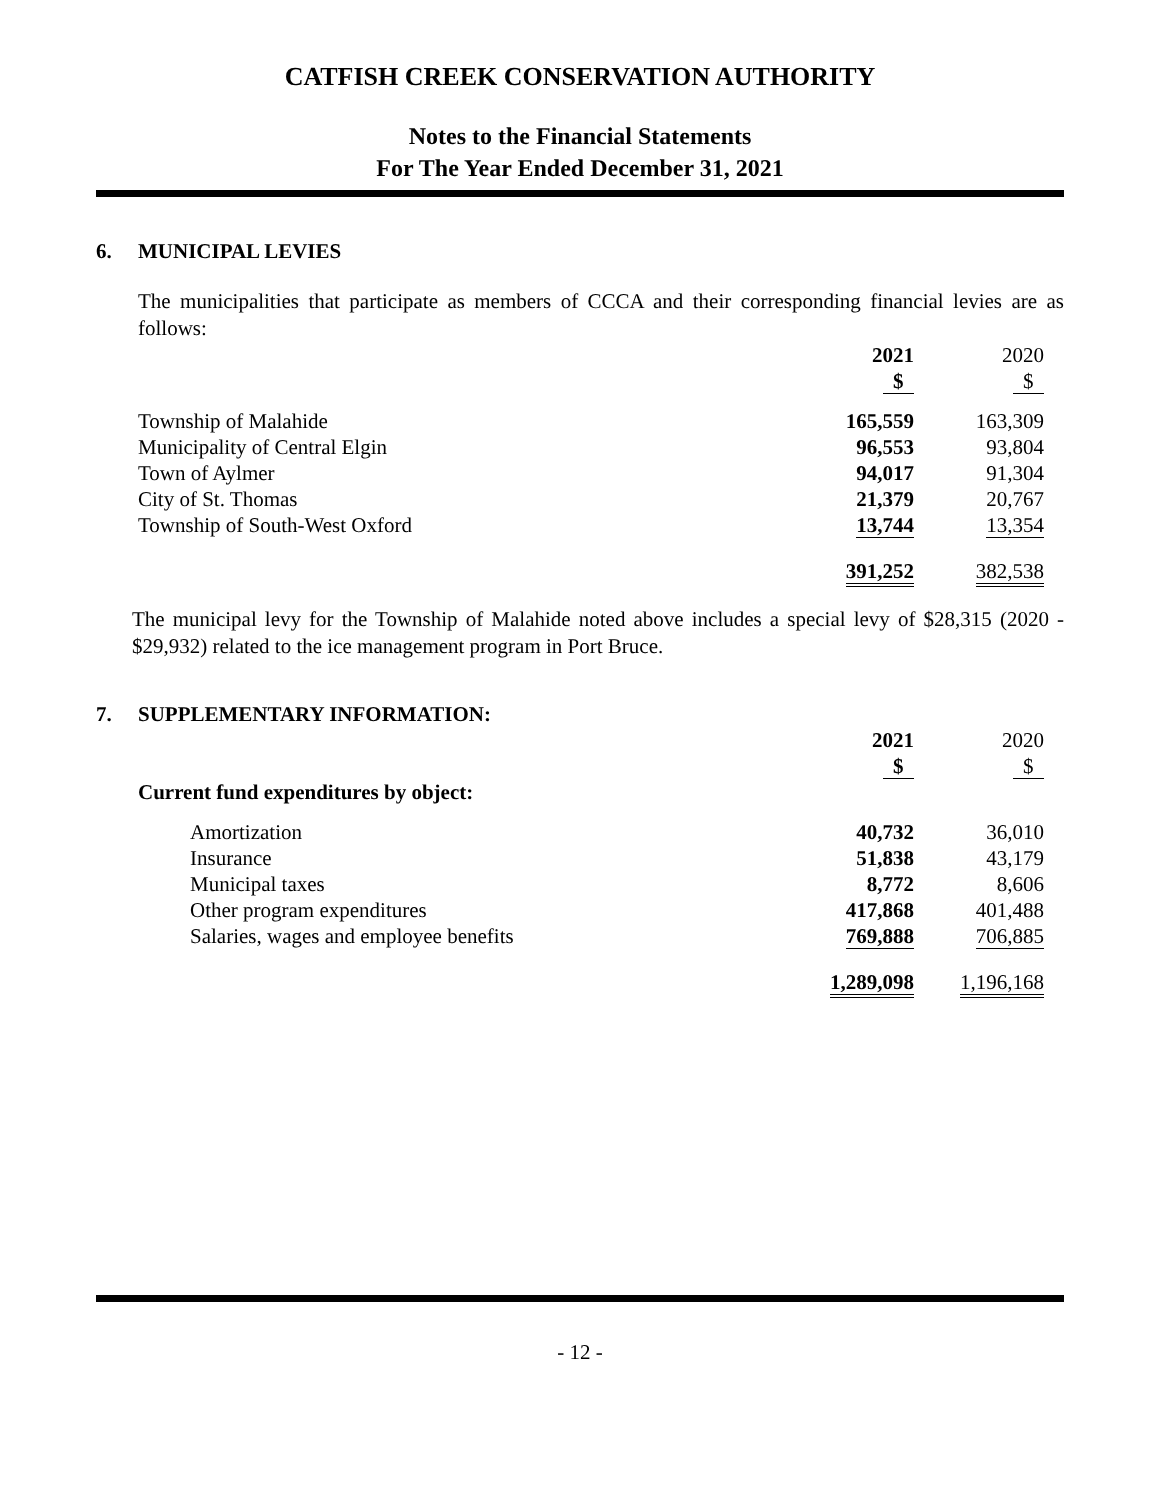CATFISH CREEK CONSERVATION AUTHORITY
Notes to the Financial Statements
For The Year Ended December 31, 2021
6. MUNICIPAL LEVIES
The municipalities that participate as members of CCCA and their corresponding financial levies are as follows:
| | 2021 | 2020 |
| | $ | $ |
| Township of Malahide | 165,559 | 163,309 |
| Municipality of Central Elgin | 96,553 | 93,804 |
| Town of Aylmer | 94,017 | 91,304 |
| City of St. Thomas | 21,379 | 20,767 |
| Township of South-West Oxford | 13,744 | 13,354 |
| | 391,252 | 382,538 |
The municipal levy for the Township of Malahide noted above includes a special levy of $28,315 (2020 - $29,932) related to the ice management program in Port Bruce.
7. SUPPLEMENTARY INFORMATION:
| | 2021 | 2020 |
| | $ | $ |
| Current fund expenditures by object: | | |
| Amortization | 40,732 | 36,010 |
| Insurance | 51,838 | 43,179 |
| Municipal taxes | 8,772 | 8,606 |
| Other program expenditures | 417,868 | 401,488 |
| Salaries, wages and employee benefits | 769,888 | 706,885 |
| | 1,289,098 | 1,196,168 |
- 12 -